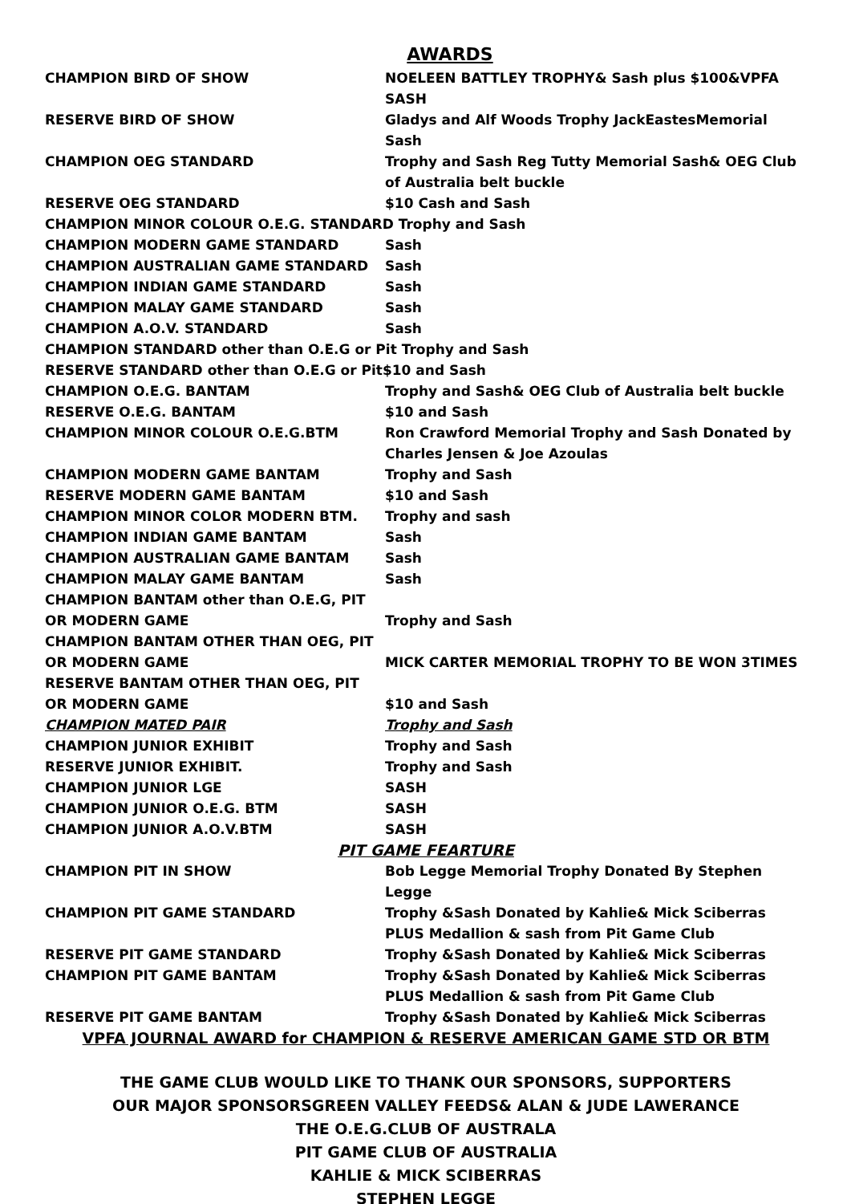AWARDS
| CHAMPION BIRD OF SHOW | NOELEEN BATTLEY TROPHY& Sash plus $100&VPFA SASH |
| RESERVE BIRD OF SHOW | Gladys and Alf Woods Trophy JackEastesMemorial Sash |
| CHAMPION OEG STANDARD | Trophy and Sash Reg Tutty Memorial Sash& OEG Club of Australia belt buckle |
| RESERVE OEG STANDARD | $10 Cash and Sash |
| CHAMPION MINOR COLOUR O.E.G. STANDARD Trophy and Sash | |
| CHAMPION MODERN GAME STANDARD | Sash |
| CHAMPION AUSTRALIAN GAME STANDARD | Sash |
| CHAMPION INDIAN GAME STANDARD | Sash |
| CHAMPION MALAY GAME STANDARD | Sash |
| CHAMPION A.O.V. STANDARD | Sash |
| CHAMPION STANDARD other than O.E.G or Pit Trophy and Sash | |
| RESERVE STANDARD other than O.E.G or Pit$10 and Sash | |
| CHAMPION O.E.G. BANTAM | Trophy and Sash& OEG Club of Australia belt buckle |
| RESERVE O.E.G. BANTAM | $10 and Sash |
| CHAMPION MINOR COLOUR O.E.G.BTM | Ron Crawford Memorial Trophy and Sash Donated by Charles Jensen & Joe Azoulas |
| CHAMPION MODERN GAME BANTAM | Trophy and Sash |
| RESERVE MODERN GAME BANTAM | $10 and Sash |
| CHAMPION MINOR COLOR MODERN BTM. | Trophy and sash |
| CHAMPION INDIAN GAME BANTAM | Sash |
| CHAMPION AUSTRALIAN GAME BANTAM | Sash |
| CHAMPION MALAY GAME BANTAM | Sash |
| CHAMPION BANTAM other than O.E.G, PIT OR MODERN GAME | Trophy and Sash |
| CHAMPION BANTAM OTHER THAN OEG, PIT OR MODERN GAME | MICK CARTER MEMORIAL TROPHY TO BE WON 3TIMES |
| RESERVE BANTAM OTHER THAN OEG, PIT OR MODERN GAME | $10 and Sash |
| CHAMPION MATED PAIR | Trophy and Sash |
| CHAMPION JUNIOR EXHIBIT | Trophy and Sash |
| RESERVE JUNIOR EXHIBIT. | Trophy and Sash |
| CHAMPION JUNIOR LGE | SASH |
| CHAMPION JUNIOR O.E.G. BTM | SASH |
| CHAMPION JUNIOR A.O.V.BTM | SASH |
| PIT GAME FEARTURE | |
| CHAMPION PIT IN SHOW | Bob Legge Memorial Trophy Donated By Stephen Legge |
| CHAMPION PIT GAME STANDARD | Trophy &Sash Donated by Kahlie& Mick Sciberras PLUS Medallion & sash from Pit Game Club |
| RESERVE PIT GAME STANDARD | Trophy &Sash Donated by Kahlie& Mick Sciberras |
| CHAMPION PIT GAME BANTAM | Trophy &Sash Donated by Kahlie& Mick Sciberras PLUS Medallion & sash from Pit Game Club |
| RESERVE PIT GAME BANTAM | Trophy &Sash Donated by Kahlie& Mick Sciberras |
VPFA JOURNAL AWARD for CHAMPION & RESERVE AMERICAN GAME STD OR BTM
THE GAME CLUB WOULD LIKE TO THANK OUR SPONSORS, SUPPORTERS
OUR MAJOR SPONSORSGREEN VALLEY FEEDS& ALAN & JUDE LAWERANCE
THE O.E.G.CLUB OF AUSTRALA
PIT GAME CLUB OF AUSTRALIA
KAHLIE & MICK SCIBERRAS
STEPHEN LEGGE